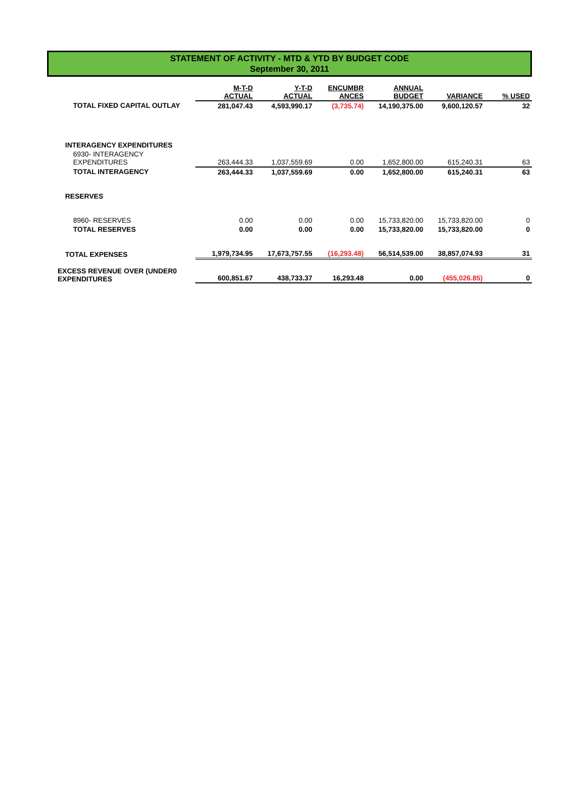STATEMENT OF ACTIVITY - MTD & YTD BY BUDGET CODE
September 30, 2011
| | M-T-D ACTUAL | Y-T-D ACTUAL | ENCUMBR ANCES | ANNUAL BUDGET | VARIANCE | % USED |
| --- | --- | --- | --- | --- | --- | --- |
| TOTAL FIXED CAPITAL OUTLAY | 281,047.43 | 4,593,990.17 | (3,735.74) | 14,190,375.00 | 9,600,120.57 | 32 |
| INTERAGENCY EXPENDITURES | | | | | | |
| 6930- INTERAGENCY EXPENDITURES | 263,444.33 | 1,037,559.69 | 0.00 | 1,652,800.00 | 615,240.31 | 63 |
| TOTAL INTERAGENCY | 263,444.33 | 1,037,559.69 | 0.00 | 1,652,800.00 | 615,240.31 | 63 |
| RESERVES | | | | | | |
| 8960- RESERVES | 0.00 | 0.00 | 0.00 | 15,733,820.00 | 15,733,820.00 | 0 |
| TOTAL RESERVES | 0.00 | 0.00 | 0.00 | 15,733,820.00 | 15,733,820.00 | 0 |
| TOTAL EXPENSES | 1,979,734.95 | 17,673,757.55 | (16,293.48) | 56,514,539.00 | 38,857,074.93 | 31 |
| EXCESS REVENUE OVER (UNDER0 EXPENDITURES | 600,851.67 | 438,733.37 | 16,293.48 | 0.00 | (455,026.85) | 0 |